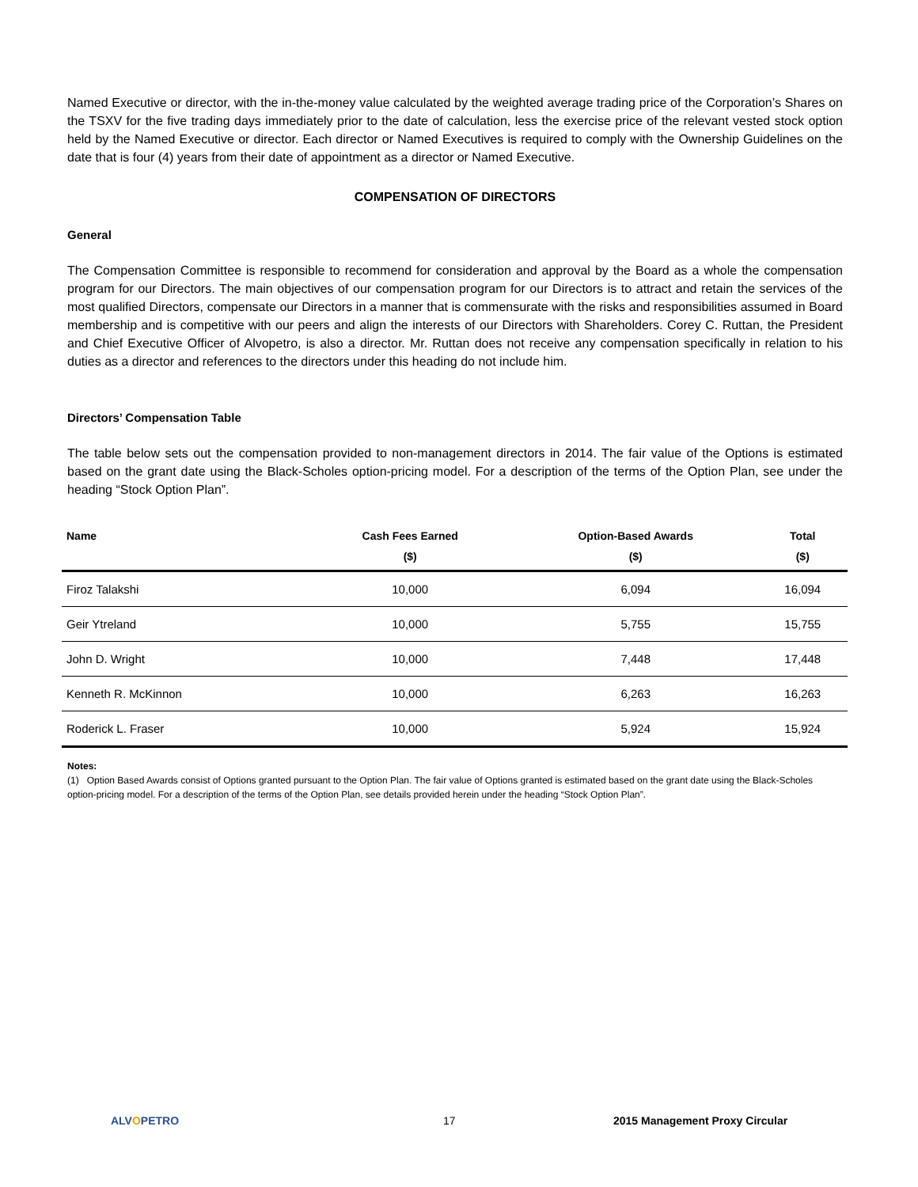Named Executive or director, with the in-the-money value calculated by the weighted average trading price of the Corporation’s Shares on the TSXV for the five trading days immediately prior to the date of calculation, less the exercise price of the relevant vested stock option held by the Named Executive or director. Each director or Named Executives is required to comply with the Ownership Guidelines on the date that is four (4) years from their date of appointment as a director or Named Executive.
COMPENSATION OF DIRECTORS
General
The Compensation Committee is responsible to recommend for consideration and approval by the Board as a whole the compensation program for our Directors. The main objectives of our compensation program for our Directors is to attract and retain the services of the most qualified Directors, compensate our Directors in a manner that is commensurate with the risks and responsibilities assumed in Board membership and is competitive with our peers and align the interests of our Directors with Shareholders. Corey C. Ruttan, the President and Chief Executive Officer of Alvopetro, is also a director. Mr. Ruttan does not receive any compensation specifically in relation to his duties as a director and references to the directors under this heading do not include him.
Directors’ Compensation Table
The table below sets out the compensation provided to non-management directors in 2014. The fair value of the Options is estimated based on the grant date using the Black-Scholes option-pricing model. For a description of the terms of the Option Plan, see under the heading “Stock Option Plan”.
| Name | Cash Fees Earned ($) | Option-Based Awards ($) | Total ($) |
| --- | --- | --- | --- |
| Firoz Talakshi | 10,000 | 6,094 | 16,094 |
| Geir Ytreland | 10,000 | 5,755 | 15,755 |
| John D. Wright | 10,000 | 7,448 | 17,448 |
| Kenneth R. McKinnon | 10,000 | 6,263 | 16,263 |
| Roderick L. Fraser | 10,000 | 5,924 | 15,924 |
Notes:
(1) Option Based Awards consist of Options granted pursuant to the Option Plan. The fair value of Options granted is estimated based on the grant date using the Black-Scholes option-pricing model. For a description of the terms of the Option Plan, see details provided herein under the heading “Stock Option Plan”.
ALVOPETRO 17 2015 Management Proxy Circular